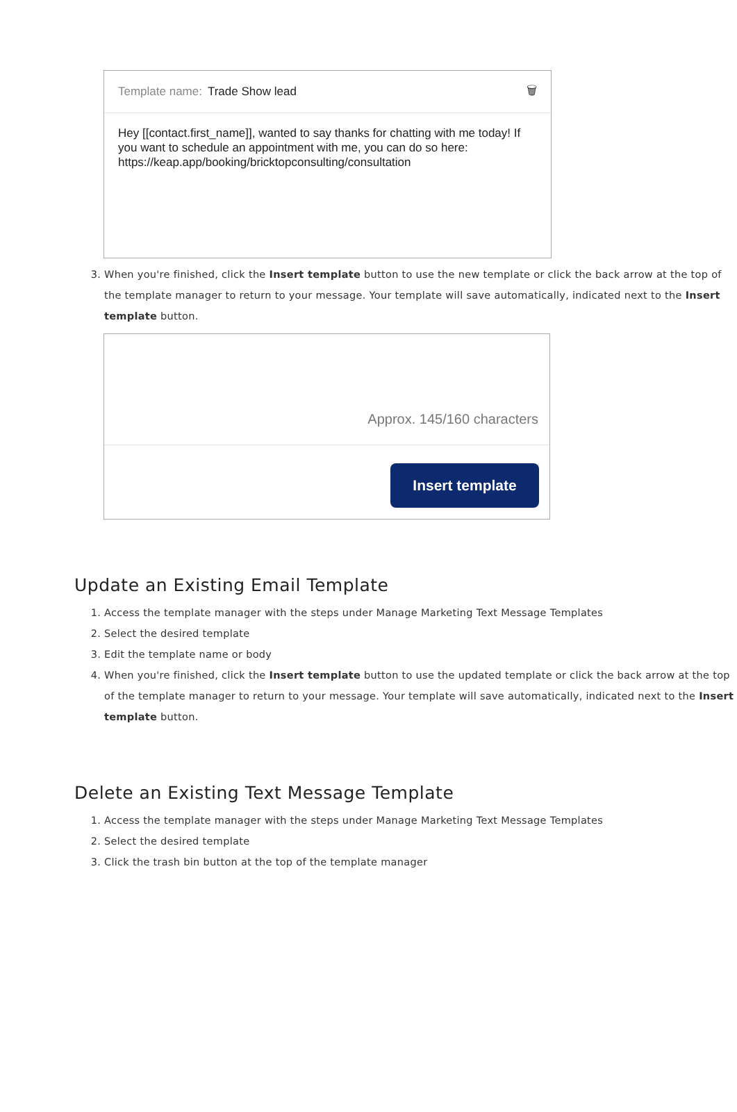Template name: Trade Show lead 🗑
Hey [[contact.first_name]], wanted to say thanks for chatting with me today! If you want to schedule an appointment with me, you can do so here: https://keap.app/booking/bricktopconsulting/consultation
3. When you're finished, click the Insert template button to use the new template or click the back arrow at the top of the template manager to return to your message. Your template will save automatically, indicated next to the Insert template button.
Approx. 145/160 characters
Insert template
Update an Existing Email Template
1. Access the template manager with the steps under Manage Marketing Text Message Templates
2. Select the desired template
3. Edit the template name or body
4. When you're finished, click the Insert template button to use the updated template or click the back arrow at the top of the template manager to return to your message. Your template will save automatically, indicated next to the Insert template button.
Delete an Existing Text Message Template
1. Access the template manager with the steps under Manage Marketing Text Message Templates
2. Select the desired template
3. Click the trash bin button at the top of the template manager